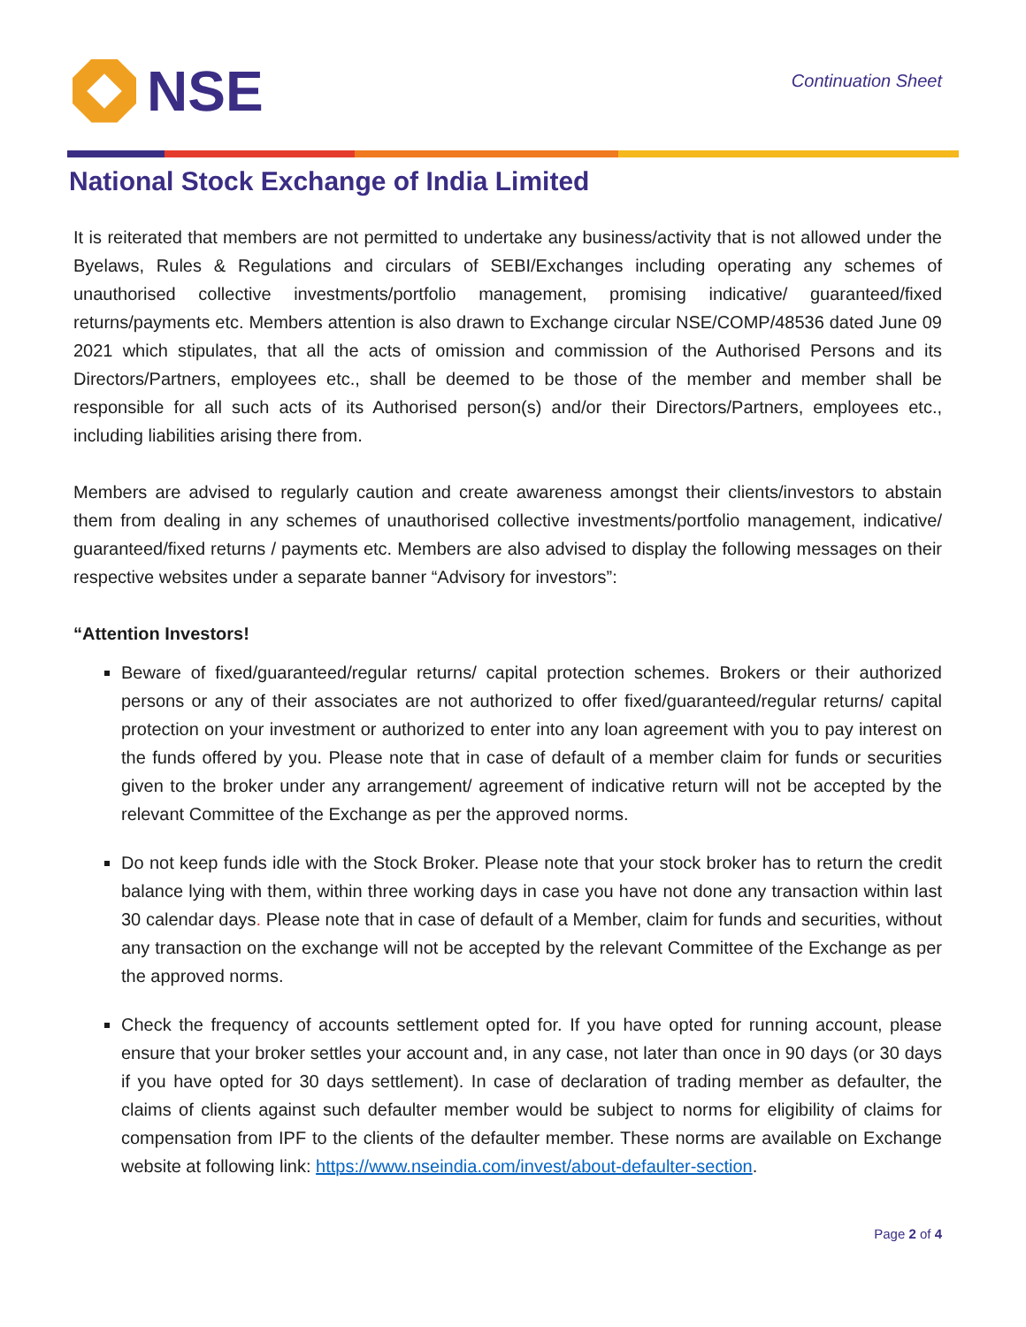NSE
Continuation Sheet
National Stock Exchange of India Limited
It is reiterated that members are not permitted to undertake any business/activity that is not allowed under the Byelaws, Rules & Regulations and circulars of SEBI/Exchanges including operating any schemes of unauthorised collective investments/portfolio management, promising indicative/ guaranteed/fixed returns/payments etc. Members attention is also drawn to Exchange circular NSE/COMP/48536 dated June 09 2021 which stipulates, that all the acts of omission and commission of the Authorised Persons and its Directors/Partners, employees etc., shall be deemed to be those of the member and member shall be responsible for all such acts of its Authorised person(s) and/or their Directors/Partners, employees etc., including liabilities arising there from.
Members are advised to regularly caution and create awareness amongst their clients/investors to abstain them from dealing in any schemes of unauthorised collective investments/portfolio management, indicative/ guaranteed/fixed returns / payments etc. Members are also advised to display the following messages on their respective websites under a separate banner “Advisory for investors”:
“Attention Investors!
Beware of fixed/guaranteed/regular returns/ capital protection schemes. Brokers or their authorized persons or any of their associates are not authorized to offer fixed/guaranteed/regular returns/ capital protection on your investment or authorized to enter into any loan agreement with you to pay interest on the funds offered by you. Please note that in case of default of a member claim for funds or securities given to the broker under any arrangement/ agreement of indicative return will not be accepted by the relevant Committee of the Exchange as per the approved norms.
Do not keep funds idle with the Stock Broker. Please note that your stock broker has to return the credit balance lying with them, within three working days in case you have not done any transaction within last 30 calendar days. Please note that in case of default of a Member, claim for funds and securities, without any transaction on the exchange will not be accepted by the relevant Committee of the Exchange as per the approved norms.
Check the frequency of accounts settlement opted for. If you have opted for running account, please ensure that your broker settles your account and, in any case, not later than once in 90 days (or 30 days if you have opted for 30 days settlement). In case of declaration of trading member as defaulter, the claims of clients against such defaulter member would be subject to norms for eligibility of claims for compensation from IPF to the clients of the defaulter member. These norms are available on Exchange website at following link: https://www.nseindia.com/invest/about-defaulter-section.
Page 2 of 4